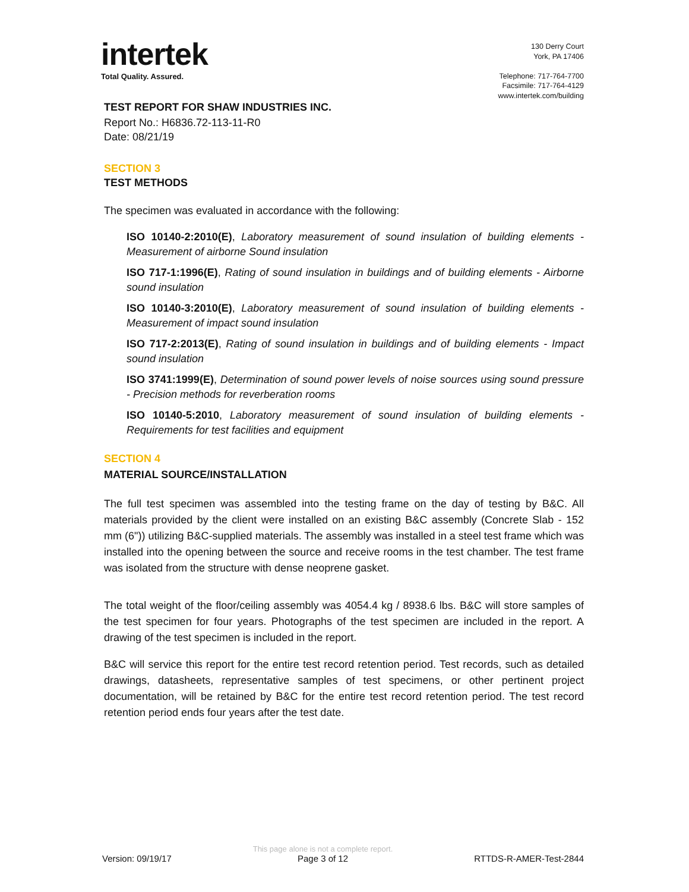intertek
Total Quality. Assured.
130 Derry Court
York, PA 17406
Telephone: 717-764-7700
Facsimile: 717-764-4129
www.intertek.com/building
TEST REPORT FOR SHAW INDUSTRIES INC.
Report No.: H6836.72-113-11-R0
Date: 08/21/19
SECTION 3
TEST METHODS
The specimen was evaluated in accordance with the following:
ISO 10140-2:2010(E), Laboratory measurement of sound insulation of building elements - Measurement of airborne Sound insulation
ISO 717-1:1996(E), Rating of sound insulation in buildings and of building elements - Airborne sound insulation
ISO 10140-3:2010(E), Laboratory measurement of sound insulation of building elements - Measurement of impact sound insulation
ISO 717-2:2013(E), Rating of sound insulation in buildings and of building elements - Impact sound insulation
ISO 3741:1999(E), Determination of sound power levels of noise sources using sound pressure - Precision methods for reverberation rooms
ISO 10140-5:2010, Laboratory measurement of sound insulation of building elements - Requirements for test facilities and equipment
SECTION 4
MATERIAL SOURCE/INSTALLATION
The full test specimen was assembled into the testing frame on the day of testing by B&C. All materials provided by the client were installed on an existing B&C assembly (Concrete Slab - 152 mm (6")) utilizing B&C-supplied materials. The assembly was installed in a steel test frame which was installed into the opening between the source and receive rooms in the test chamber. The test frame was isolated from the structure with dense neoprene gasket.
The total weight of the floor/ceiling assembly was 4054.4 kg / 8938.6 lbs. B&C will store samples of the test specimen for four years. Photographs of the test specimen are included in the report. A drawing of the test specimen is included in the report.
B&C will service this report for the entire test record retention period. Test records, such as detailed drawings, datasheets, representative samples of test specimens, or other pertinent project documentation, will be retained by B&C for the entire test record retention period. The test record retention period ends four years after the test date.
Version: 09/19/17
This page alone is not a complete report.
Page 3 of 12
RTTDS-R-AMER-Test-2844